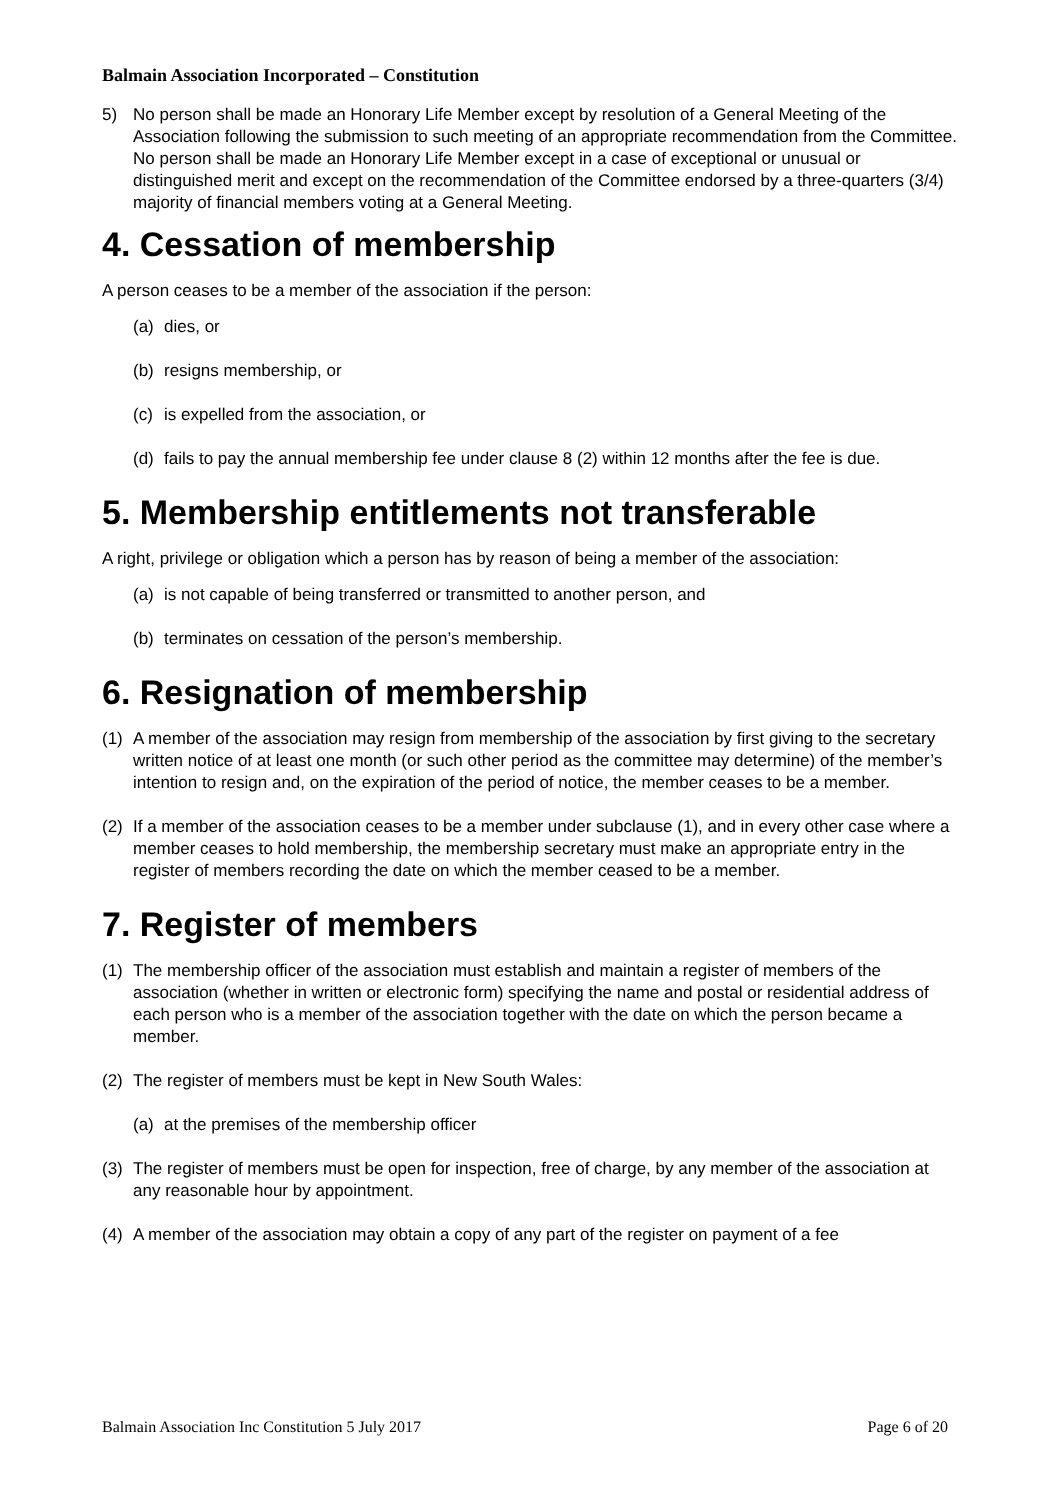Balmain Association Incorporated – Constitution
5) No person shall be made an Honorary Life Member except by resolution of a General Meeting of the Association following the submission to such meeting of an appropriate recommendation from the Committee. No person shall be made an Honorary Life Member except in a case of exceptional or unusual or distinguished merit and except on the recommendation of the Committee endorsed by a three-quarters (3/4) majority of financial members voting at a General Meeting.
4. Cessation of membership
A person ceases to be a member of the association if the person:
(a) dies, or
(b) resigns membership, or
(c) is expelled from the association, or
(d) fails to pay the annual membership fee under clause 8 (2) within 12 months after the fee is due.
5. Membership entitlements not transferable
A right, privilege or obligation which a person has by reason of being a member of the association:
(a) is not capable of being transferred or transmitted to another person, and
(b) terminates on cessation of the person’s membership.
6. Resignation of membership
(1) A member of the association may resign from membership of the association by first giving to the secretary written notice of at least one month (or such other period as the committee may determine) of the member’s intention to resign and, on the expiration of the period of notice, the member ceases to be a member.
(2) If a member of the association ceases to be a member under subclause (1), and in every other case where a member ceases to hold membership, the membership secretary must make an appropriate entry in the register of members recording the date on which the member ceased to be a member.
7. Register of members
(1) The membership officer of the association must establish and maintain a register of members of the association (whether in written or electronic form) specifying the name and postal or residential address of each person who is a member of the association together with the date on which the person became a member.
(2) The register of members must be kept in New South Wales:
(a) at the premises of the membership officer
(3) The register of members must be open for inspection, free of charge, by any member of the association at any reasonable hour by appointment.
(4) A member of the association may obtain a copy of any part of the register on payment of a fee
Balmain Association Inc Constitution 5 July 2017 Page 6 of 20